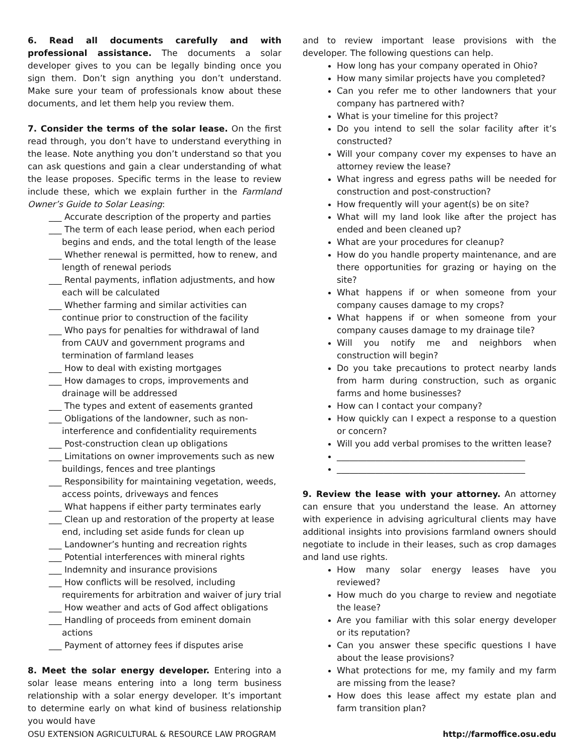6. Read all documents carefully and with professional assistance. The documents a solar developer gives to you can be legally binding once you sign them. Don’t sign anything you don’t understand. Make sure your team of professionals know about these documents, and let them help you review them.
7. Consider the terms of the solar lease. On the first read through, you don’t have to understand everything in the lease. Note anything you don’t understand so that you can ask questions and gain a clear understanding of what the lease proposes. Specific terms in the lease to review include these, which we explain further in the Farmland Owner’s Guide to Solar Leasing:
___ Accurate description of the property and parties
___ The term of each lease period, when each period begins and ends, and the total length of the lease
___ Whether renewal is permitted, how to renew, and length of renewal periods
___ Rental payments, inflation adjustments, and how each will be calculated
___ Whether farming and similar activities can continue prior to construction of the facility
___ Who pays for penalties for withdrawal of land from CAUV and government programs and termination of farmland leases
___ How to deal with existing mortgages
___ How damages to crops, improvements and drainage will be addressed
___ The types and extent of easements granted
___ Obligations of the landowner, such as non-interference and confidentiality requirements
___ Post-construction clean up obligations
___ Limitations on owner improvements such as new buildings, fences and tree plantings
___ Responsibility for maintaining vegetation, weeds, access points, driveways and fences
___ What happens if either party terminates early
___ Clean up and restoration of the property at lease end, including set aside funds for clean up
___ Landowner’s hunting and recreation rights
___ Potential interferences with mineral rights
___ Indemnity and insurance provisions
___ How conflicts will be resolved, including requirements for arbitration and waiver of jury trial
___ How weather and acts of God affect obligations
___ Handling of proceeds from eminent domain actions
___ Payment of attorney fees if disputes arise
8. Meet the solar energy developer. Entering into a solar lease means entering into a long term business relationship with a solar energy developer. It’s important to determine early on what kind of business relationship you would have
and to review important lease provisions with the developer. The following questions can help.
How long has your company operated in Ohio?
How many similar projects have you completed?
Can you refer me to other landowners that your company has partnered with?
What is your timeline for this project?
Do you intend to sell the solar facility after it’s constructed?
Will your company cover my expenses to have an attorney review the lease?
What ingress and egress paths will be needed for construction and post-construction?
How frequently will your agent(s) be on site?
What will my land look like after the project has ended and been cleaned up?
What are your procedures for cleanup?
How do you handle property maintenance, and are there opportunities for grazing or haying on the site?
What happens if or when someone from your company causes damage to my crops?
What happens if or when someone from your company causes damage to my drainage tile?
Will you notify me and neighbors when construction will begin?
Do you take precautions to protect nearby lands from harm during construction, such as organic farms and home businesses?
How can I contact your company?
How quickly can I expect a response to a question or concern?
Will you add verbal promises to the written lease?
____________________________________________
____________________________________________
9. Review the lease with your attorney. An attorney can ensure that you understand the lease. An attorney with experience in advising agricultural clients may have additional insights into provisions farmland owners should negotiate to include in their leases, such as crop damages and land use rights.
How many solar energy leases have you reviewed?
How much do you charge to review and negotiate the lease?
Are you familiar with this solar energy developer or its reputation?
Can you answer these specific questions I have about the lease provisions?
What protections for me, my family and my farm are missing from the lease?
How does this lease affect my estate plan and farm transition plan?
OSU EXTENSION AGRICULTURAL & RESOURCE LAW PROGRAM http://farmoffice.osu.edu